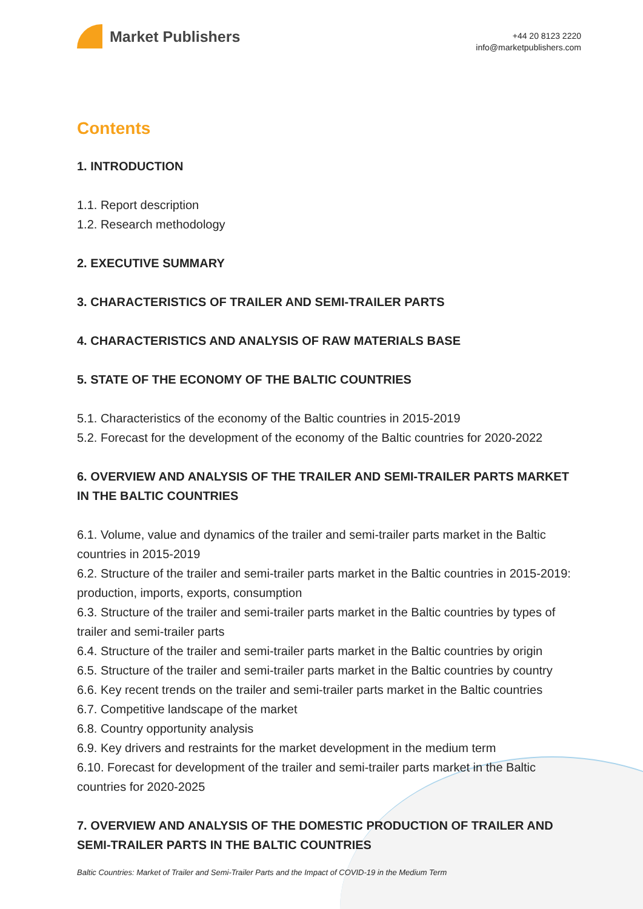Market Publishers
+44 20 8123 2220
info@marketpublishers.com
Contents
1. INTRODUCTION
1.1. Report description
1.2. Research methodology
2. EXECUTIVE SUMMARY
3. CHARACTERISTICS OF TRAILER AND SEMI-TRAILER PARTS
4. CHARACTERISTICS AND ANALYSIS OF RAW MATERIALS BASE
5. STATE OF THE ECONOMY OF THE BALTIC COUNTRIES
5.1. Characteristics of the economy of the Baltic countries in 2015-2019
5.2. Forecast for the development of the economy of the Baltic countries for 2020-2022
6. OVERVIEW AND ANALYSIS OF THE TRAILER AND SEMI-TRAILER PARTS MARKET IN THE BALTIC COUNTRIES
6.1. Volume, value and dynamics of the trailer and semi-trailer parts market in the Baltic countries in 2015-2019
6.2. Structure of the trailer and semi-trailer parts market in the Baltic countries in 2015-2019: production, imports, exports, consumption
6.3. Structure of the trailer and semi-trailer parts market in the Baltic countries by types of trailer and semi-trailer parts
6.4. Structure of the trailer and semi-trailer parts market in the Baltic countries by origin
6.5. Structure of the trailer and semi-trailer parts market in the Baltic countries by country
6.6. Key recent trends on the trailer and semi-trailer parts market in the Baltic countries
6.7. Competitive landscape of the market
6.8. Country opportunity analysis
6.9. Key drivers and restraints for the market development in the medium term
6.10. Forecast for development of the trailer and semi-trailer parts market in the Baltic countries for 2020-2025
7. OVERVIEW AND ANALYSIS OF THE DOMESTIC PRODUCTION OF TRAILER AND SEMI-TRAILER PARTS IN THE BALTIC COUNTRIES
Baltic Countries: Market of Trailer and Semi-Trailer Parts and the Impact of COVID-19 in the Medium Term